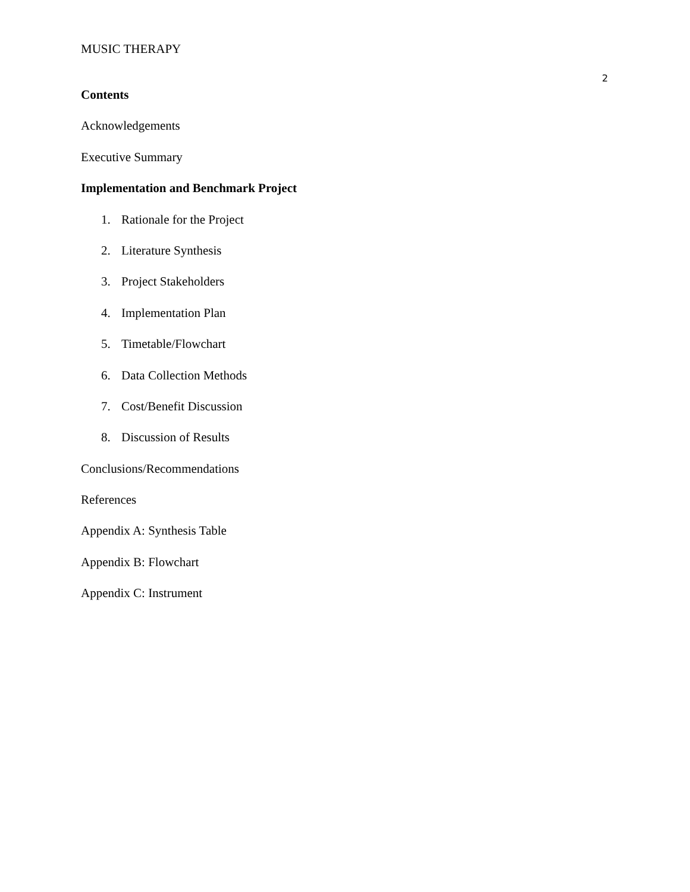MUSIC THERAPY
2
Contents
Acknowledgements
Executive Summary
Implementation and Benchmark Project
1. Rationale for the Project
2. Literature Synthesis
3. Project Stakeholders
4. Implementation Plan
5. Timetable/Flowchart
6. Data Collection Methods
7. Cost/Benefit Discussion
8. Discussion of Results
Conclusions/Recommendations
References
Appendix A: Synthesis Table
Appendix B: Flowchart
Appendix C: Instrument